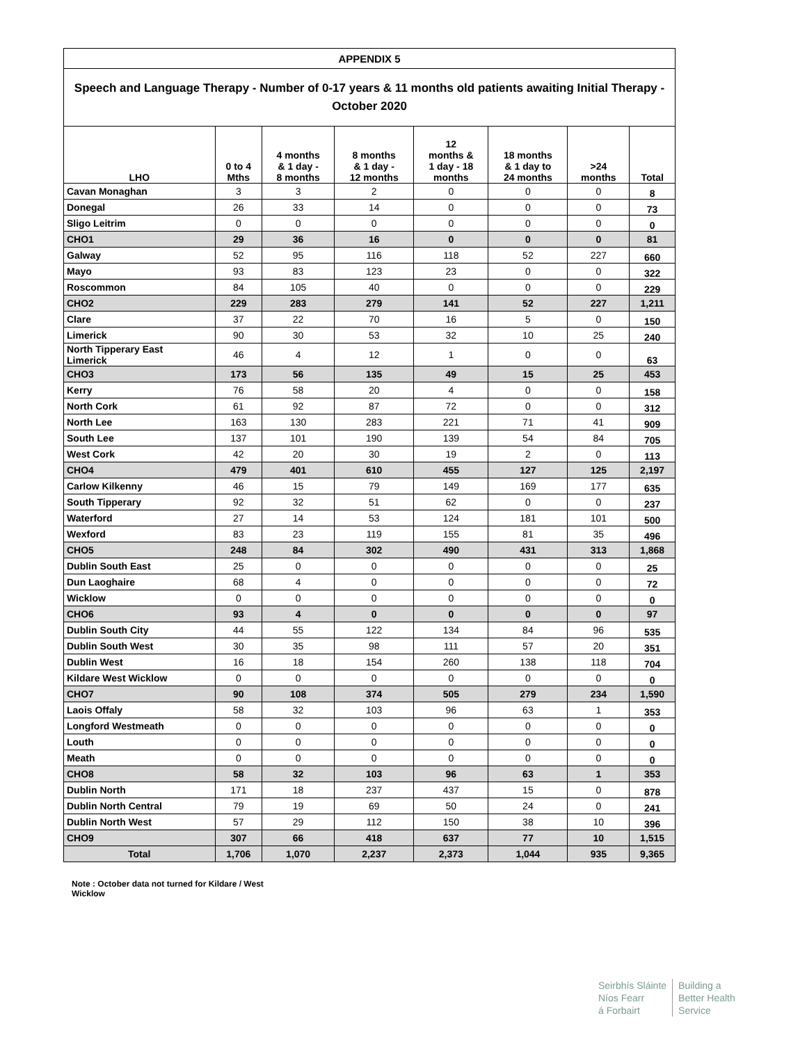| APPENDIX 5 | | | | | | | |
| Speech and Language Therapy - Number of 0-17 years & 11 months old patients awaiting Initial Therapy - October 2020 | | | | | | | |
| LHO | 0 to 4 Mths | 4 months & 1 day - 8 months | 8 months & 1 day - 12 months | 12 months & 1 day - 18 months | 18 months & 1 day to 24 months | >24 months | Total |
| Cavan Monaghan | 3 | 3 | 2 | 0 | 0 | 0 | 8 |
| Donegal | 26 | 33 | 14 | 0 | 0 | 0 | 73 |
| Sligo Leitrim | 0 | 0 | 0 | 0 | 0 | 0 | 0 |
| CHO1 | 29 | 36 | 16 | 0 | 0 | 0 | 81 |
| Galway | 52 | 95 | 116 | 118 | 52 | 227 | 660 |
| Mayo | 93 | 83 | 123 | 23 | 0 | 0 | 322 |
| Roscommon | 84 | 105 | 40 | 0 | 0 | 0 | 229 |
| CHO2 | 229 | 283 | 279 | 141 | 52 | 227 | 1,211 |
| Clare | 37 | 22 | 70 | 16 | 5 | 0 | 150 |
| Limerick | 90 | 30 | 53 | 32 | 10 | 25 | 240 |
| North Tipperary East Limerick | 46 | 4 | 12 | 1 | 0 | 0 | 63 |
| CHO3 | 173 | 56 | 135 | 49 | 15 | 25 | 453 |
| Kerry | 76 | 58 | 20 | 4 | 0 | 0 | 158 |
| North Cork | 61 | 92 | 87 | 72 | 0 | 0 | 312 |
| North Lee | 163 | 130 | 283 | 221 | 71 | 41 | 909 |
| South Lee | 137 | 101 | 190 | 139 | 54 | 84 | 705 |
| West Cork | 42 | 20 | 30 | 19 | 2 | 0 | 113 |
| CHO4 | 479 | 401 | 610 | 455 | 127 | 125 | 2,197 |
| Carlow Kilkenny | 46 | 15 | 79 | 149 | 169 | 177 | 635 |
| South Tipperary | 92 | 32 | 51 | 62 | 0 | 0 | 237 |
| Waterford | 27 | 14 | 53 | 124 | 181 | 101 | 500 |
| Wexford | 83 | 23 | 119 | 155 | 81 | 35 | 496 |
| CHO5 | 248 | 84 | 302 | 490 | 431 | 313 | 1,868 |
| Dublin South East | 25 | 0 | 0 | 0 | 0 | 0 | 25 |
| Dun Laoghaire | 68 | 4 | 0 | 0 | 0 | 0 | 72 |
| Wicklow | 0 | 0 | 0 | 0 | 0 | 0 | 0 |
| CHO6 | 93 | 4 | 0 | 0 | 0 | 0 | 97 |
| Dublin South City | 44 | 55 | 122 | 134 | 84 | 96 | 535 |
| Dublin South West | 30 | 35 | 98 | 111 | 57 | 20 | 351 |
| Dublin West | 16 | 18 | 154 | 260 | 138 | 118 | 704 |
| Kildare West Wicklow | 0 | 0 | 0 | 0 | 0 | 0 | 0 |
| CHO7 | 90 | 108 | 374 | 505 | 279 | 234 | 1,590 |
| Laois Offaly | 58 | 32 | 103 | 96 | 63 | 1 | 353 |
| Longford Westmeath | 0 | 0 | 0 | 0 | 0 | 0 | 0 |
| Louth | 0 | 0 | 0 | 0 | 0 | 0 | 0 |
| Meath | 0 | 0 | 0 | 0 | 0 | 0 | 0 |
| CHO8 | 58 | 32 | 103 | 96 | 63 | 1 | 353 |
| Dublin North | 171 | 18 | 237 | 437 | 15 | 0 | 878 |
| Dublin North Central | 79 | 19 | 69 | 50 | 24 | 0 | 241 |
| Dublin North West | 57 | 29 | 112 | 150 | 38 | 10 | 396 |
| CHO9 | 307 | 66 | 418 | 637 | 77 | 10 | 1,515 |
| Total | 1,706 | 1,070 | 2,237 | 2,373 | 1,044 | 935 | 9,365 |
Note : October data not turned for Kildare / West Wicklow
Seirbhís Sláinte
Níos Fearr
á Forbairt
Building a
Better Health
Service